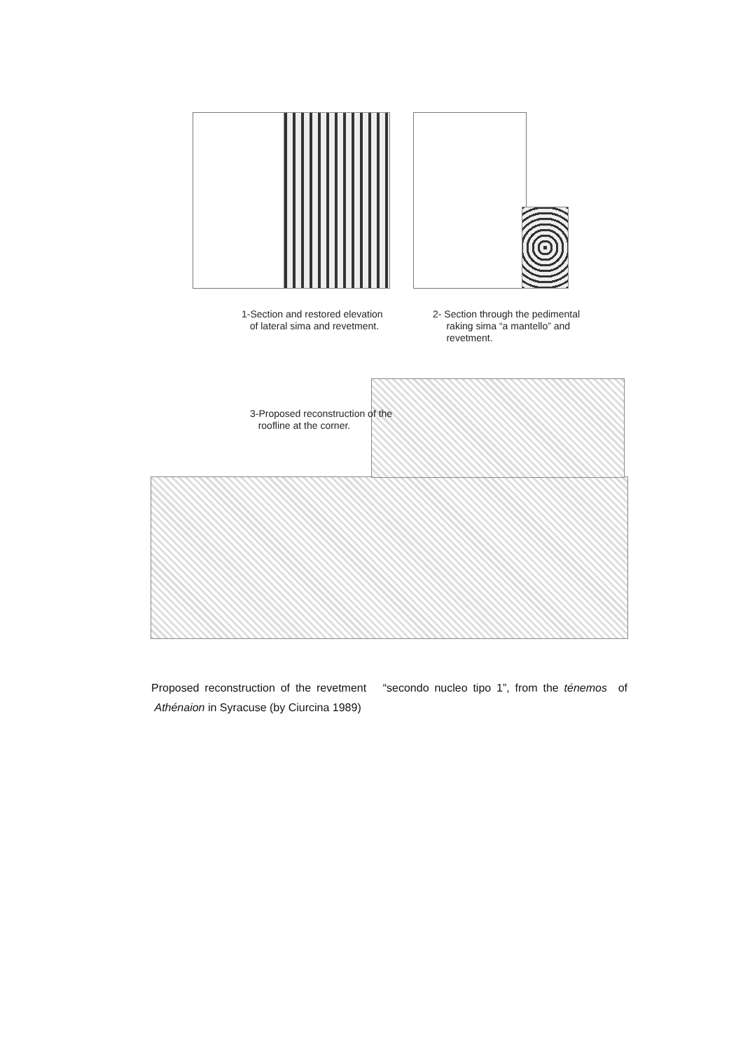1-Section and restored elevation
of lateral sima and revetment.
2- Section through the pedimental
raking sima “a mantello” and
revetment.
3-Proposed reconstruction of the
roofline at the corner.
Proposed reconstruction of the revetment “secondo nucleo tipo 1”, from the ténemos of Athénaion in Syracuse (by Ciurcina 1989)